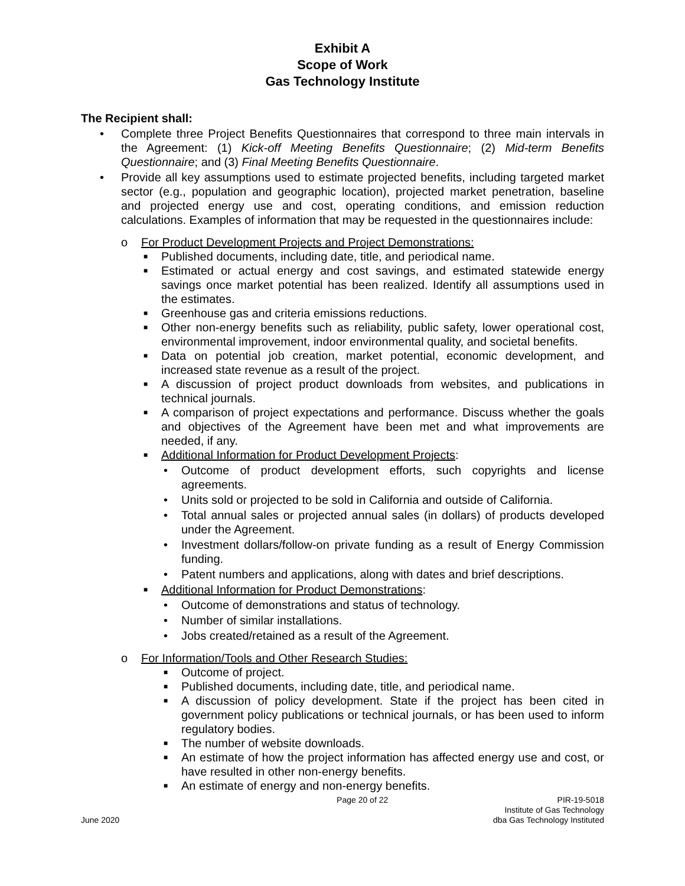Exhibit A
Scope of Work
Gas Technology Institute
The Recipient shall:
• Complete three Project Benefits Questionnaires that correspond to three main intervals in the Agreement: (1) Kick-off Meeting Benefits Questionnaire; (2) Mid-term Benefits Questionnaire; and (3) Final Meeting Benefits Questionnaire.
• Provide all key assumptions used to estimate projected benefits, including targeted market sector (e.g., population and geographic location), projected market penetration, baseline and projected energy use and cost, operating conditions, and emission reduction calculations. Examples of information that may be requested in the questionnaires include:
o For Product Development Projects and Project Demonstrations:
■ Published documents, including date, title, and periodical name.
■ Estimated or actual energy and cost savings, and estimated statewide energy savings once market potential has been realized. Identify all assumptions used in the estimates.
■ Greenhouse gas and criteria emissions reductions.
■ Other non-energy benefits such as reliability, public safety, lower operational cost, environmental improvement, indoor environmental quality, and societal benefits.
■ Data on potential job creation, market potential, economic development, and increased state revenue as a result of the project.
■ A discussion of project product downloads from websites, and publications in technical journals.
■ A comparison of project expectations and performance. Discuss whether the goals and objectives of the Agreement have been met and what improvements are needed, if any.
■ Additional Information for Product Development Projects:
• Outcome of product development efforts, such copyrights and license agreements.
• Units sold or projected to be sold in California and outside of California.
• Total annual sales or projected annual sales (in dollars) of products developed under the Agreement.
• Investment dollars/follow-on private funding as a result of Energy Commission funding.
• Patent numbers and applications, along with dates and brief descriptions.
■ Additional Information for Product Demonstrations:
• Outcome of demonstrations and status of technology.
• Number of similar installations.
• Jobs created/retained as a result of the Agreement.
o For Information/Tools and Other Research Studies:
■ Outcome of project.
■ Published documents, including date, title, and periodical name.
■ A discussion of policy development. State if the project has been cited in government policy publications or technical journals, or has been used to inform regulatory bodies.
■ The number of website downloads.
■ An estimate of how the project information has affected energy use and cost, or have resulted in other non-energy benefits.
■ An estimate of energy and non-energy benefits.
June 2020
Page 20 of 22
PIR-19-5018
Institute of Gas Technology
dba Gas Technology Instituted